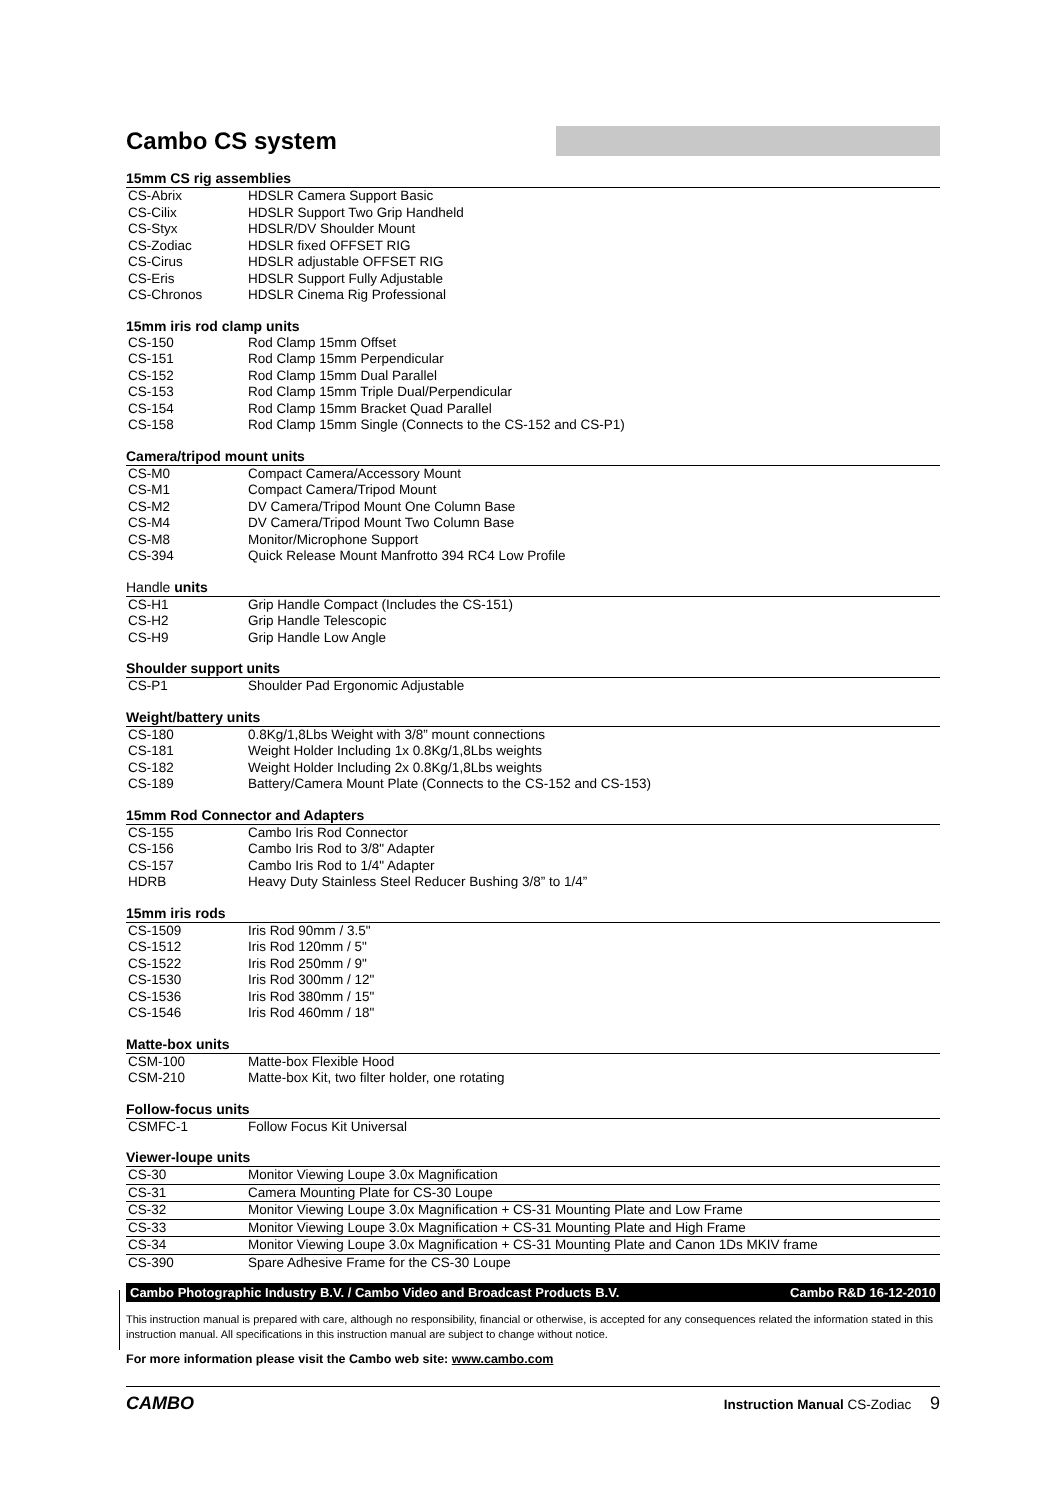Cambo CS system
15mm CS rig assemblies
| CS-Abrix | HDSLR Camera Support Basic |
| CS-Cilix | HDSLR Support Two Grip Handheld |
| CS-Styx | HDSLR/DV Shoulder Mount |
| CS-Zodiac | HDSLR fixed OFFSET RIG |
| CS-Cirus | HDSLR adjustable OFFSET RIG |
| CS-Eris | HDSLR Support Fully Adjustable |
| CS-Chronos | HDSLR Cinema Rig Professional |
15mm iris rod clamp units
| CS-150 | Rod Clamp 15mm Offset |
| CS-151 | Rod Clamp 15mm Perpendicular |
| CS-152 | Rod Clamp 15mm Dual Parallel |
| CS-153 | Rod Clamp 15mm Triple Dual/Perpendicular |
| CS-154 | Rod Clamp 15mm Bracket Quad Parallel |
| CS-158 | Rod Clamp 15mm Single (Connects to the CS-152 and CS-P1) |
Camera/tripod mount units
| CS-M0 | Compact Camera/Accessory Mount |
| CS-M1 | Compact Camera/Tripod Mount |
| CS-M2 | DV Camera/Tripod Mount One Column Base |
| CS-M4 | DV Camera/Tripod Mount Two Column Base |
| CS-M8 | Monitor/Microphone Support |
| CS-394 | Quick Release Mount Manfrotto 394 RC4 Low Profile |
Handle units
| CS-H1 | Grip Handle Compact (Includes the CS-151) |
| CS-H2 | Grip Handle Telescopic |
| CS-H9 | Grip Handle Low Angle |
Shoulder support units
| CS-P1 | Shoulder Pad Ergonomic Adjustable |
Weight/battery units
| CS-180 | 0.8Kg/1,8Lbs Weight with 3/8” mount connections |
| CS-181 | Weight Holder Including 1x 0.8Kg/1,8Lbs weights |
| CS-182 | Weight Holder Including 2x 0.8Kg/1,8Lbs weights |
| CS-189 | Battery/Camera Mount Plate (Connects to the CS-152 and CS-153) |
15mm Rod Connector and Adapters
| CS-155 | Cambo Iris Rod Connector |
| CS-156 | Cambo Iris Rod to 3/8" Adapter |
| CS-157 | Cambo Iris Rod to 1/4" Adapter |
| HDRB | Heavy Duty Stainless Steel Reducer Bushing 3/8” to 1/4” |
15mm iris rods
| CS-1509 | Iris Rod 90mm / 3.5" |
| CS-1512 | Iris Rod 120mm / 5" |
| CS-1522 | Iris Rod 250mm / 9" |
| CS-1530 | Iris Rod 300mm / 12" |
| CS-1536 | Iris Rod 380mm / 15" |
| CS-1546 | Iris Rod 460mm / 18" |
Matte-box units
| CSM-100 | Matte-box Flexible Hood |
| CSM-210 | Matte-box Kit, two filter holder, one rotating |
Follow-focus units
| CSMFC-1 | Follow Focus Kit Universal |
Viewer-loupe units
| CS-30 | Monitor Viewing Loupe 3.0x Magnification |
| CS-31 | Camera Mounting Plate for CS-30 Loupe |
| CS-32 | Monitor Viewing Loupe 3.0x Magnification + CS-31 Mounting Plate and Low Frame |
| CS-33 | Monitor Viewing Loupe 3.0x Magnification + CS-31 Mounting Plate and High Frame |
| CS-34 | Monitor Viewing Loupe 3.0x Magnification + CS-31 Mounting Plate and Canon 1Ds MKIV frame |
| CS-390 | Spare Adhesive Frame for the CS-30 Loupe |
Cambo Photographic Industry B.V. / Cambo Video and Broadcast Products B.V. Cambo R&D 16-12-2010
This instruction manual is prepared with care, although no responsibility, financial or otherwise, is accepted for any consequences related the information stated in this instruction manual. All specifications in this instruction manual are subject to change without notice.
For more information please visit the Cambo web site: www.cambo.com
CAMBO Instruction Manual CS-Zodiac 9